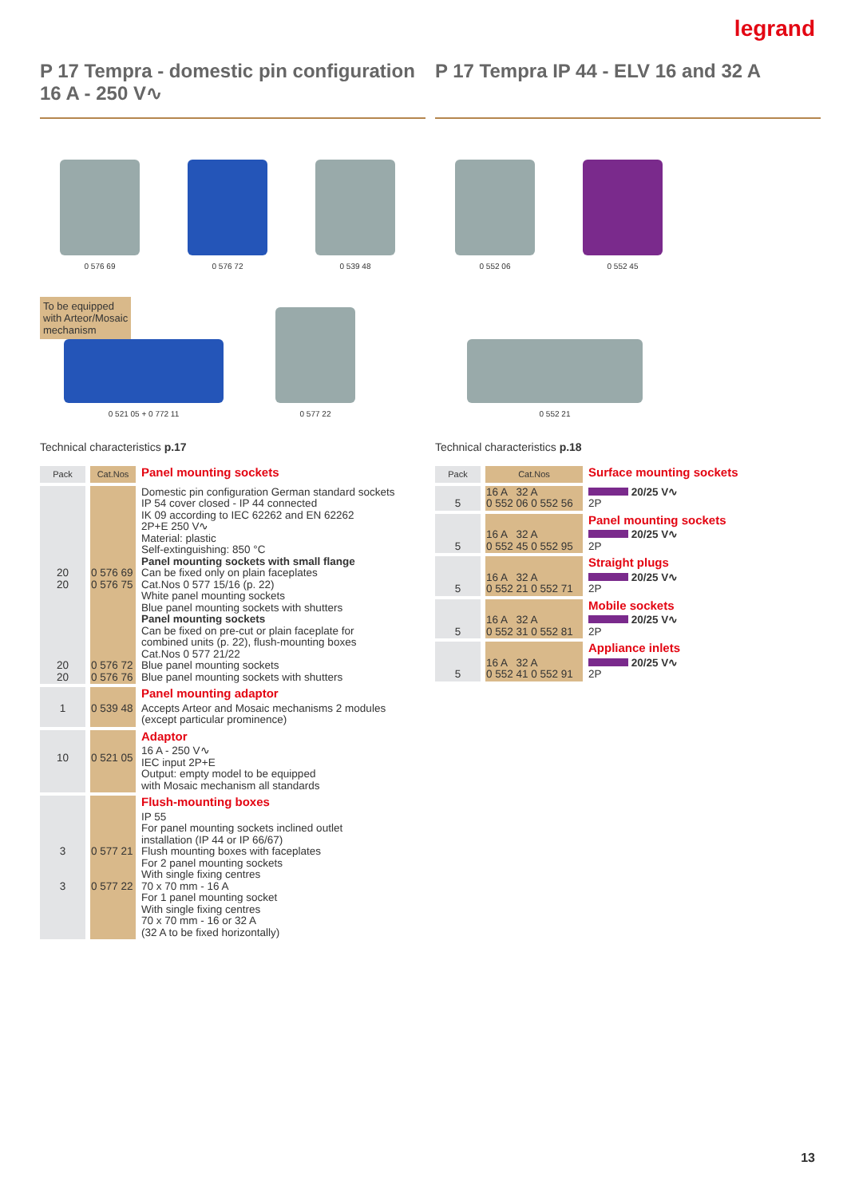legrand
P 17 Tempra - domestic pin configuration
16 A - 250 V∿
0 576 69
0 576 72
0 539 48
To be equipped
with Arteor/Mosaic
mechanism
0 521 05 + 0 772 11
0 577 22
Technical characteristics p.17
| Pack | Cat.Nos | Panel mounting sockets |
| 20 20 20 20 | 0 576 69 0 576 75 0 576 72 0 576 76 | Domestic pin configuration German standard sockets IP 54 cover closed - IP 44 connected IK 09 according to IEC 62262 and EN 62262 2P+E 250 V∿ Material: plastic Self-extinguishing: 850 °C Panel mounting sockets with small flange Can be fixed only on plain faceplates Cat.Nos 0 577 15/16 (p. 22) White panel mounting sockets Blue panel mounting sockets with shutters Panel mounting sockets Can be fixed on pre-cut or plain faceplate for combined units (p. 22), flush-mounting boxes Cat.Nos 0 577 21/22 Blue panel mounting sockets Blue panel mounting sockets with shutters |
| 1 | 0 539 48 | Panel mounting adaptor Accepts Arteor and Mosaic mechanisms 2 modules (except particular prominence) |
| 10 | 0 521 05 | Adaptor 16 A - 250 V∿ IEC input 2P+E Output: empty model to be equipped with Mosaic mechanism all standards |
| 3 3 | 0 577 21 0 577 22 | Flush-mounting boxes IP 55 For panel mounting sockets inclined outlet installation (IP 44 or IP 66/67) Flush mounting boxes with faceplates For 2 panel mounting sockets With single fixing centres 70 x 70 mm - 16 A For 1 panel mounting socket With single fixing centres 70 x 70 mm - 16 or 32 A (32 A to be fixed horizontally) |
P 17 Tempra IP 44 - ELV 16 and 32 A
0 552 06
0 552 45
0 552 21
Technical characteristics p.18
| Pack | Cat.Nos | Surface mounting sockets |
| 5 | 16 A 32 A 0 552 06 0 552 56 | 20/25 V∿ 2P |
| 5 | 16 A 32 A 0 552 45 0 552 95 | Panel mounting sockets 20/25 V∿ 2P |
| 5 | 16 A 32 A 0 552 21 0 552 71 | Straight plugs 20/25 V∿ 2P |
| 5 | 16 A 32 A 0 552 31 0 552 81 | Mobile sockets 20/25 V∿ 2P |
| 5 | 16 A 32 A 0 552 41 0 552 91 | Appliance inlets 20/25 V∿ 2P |
13